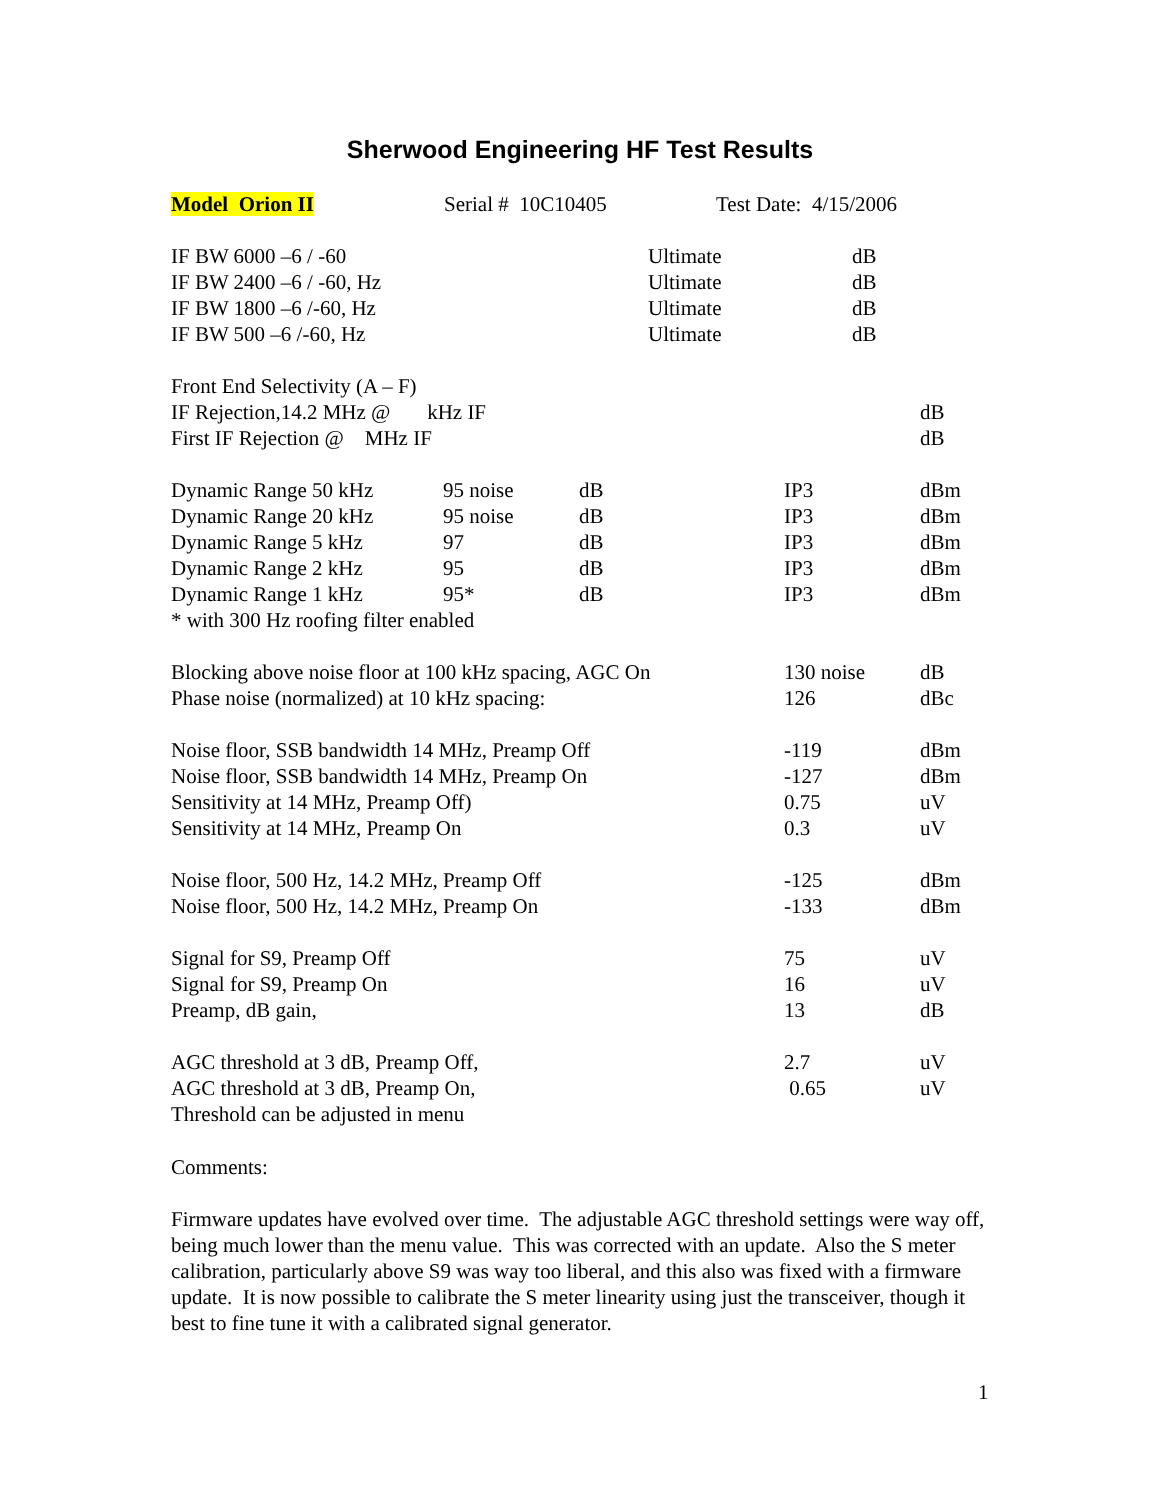Sherwood Engineering HF Test Results
| Model Orion II | Serial # 10C10405 | Test Date: 4/15/2006 |
| IF BW 6000 –6 / -60 | Ultimate | dB |
| IF BW 2400 –6 / -60, Hz | Ultimate | dB |
| IF BW 1800 –6 /-60, Hz | Ultimate | dB |
| IF BW 500 –6 /-60, Hz | Ultimate | dB |
| Front End Selectivity (A – F) | |
| IF Rejection,14.2 MHz @ kHz IF | dB |
| First IF Rejection @ MHz IF | dB |
| Dynamic Range 50 kHz | 95 noise | dB | IP3 | dBm |
| Dynamic Range 20 kHz | 95 noise | dB | IP3 | dBm |
| Dynamic Range 5 kHz | 97 | dB | IP3 | dBm |
| Dynamic Range 2 kHz | 95 | dB | IP3 | dBm |
| Dynamic Range 1 kHz | 95* | dB | IP3 | dBm |
| * with 300 Hz roofing filter enabled | | | | |
| Blocking above noise floor at 100 kHz spacing, AGC On | 130 noise | dB |
| Phase noise (normalized) at 10 kHz spacing: | 126 | dBc |
| Noise floor, SSB bandwidth 14 MHz, Preamp Off | -119 | dBm |
| Noise floor, SSB bandwidth 14 MHz, Preamp On | -127 | dBm |
| Sensitivity at 14 MHz, Preamp Off) | 0.75 | uV |
| Sensitivity at 14 MHz, Preamp On | 0.3 | uV |
| Noise floor, 500 Hz, 14.2 MHz, Preamp Off | -125 | dBm |
| Noise floor, 500 Hz, 14.2 MHz, Preamp On | -133 | dBm |
| Signal for S9, Preamp Off | 75 | uV |
| Signal for S9, Preamp On | 16 | uV |
| Preamp, dB gain, | 13 | dB |
| AGC threshold at 3 dB, Preamp Off, | 2.7 | uV |
| AGC threshold at 3 dB, Preamp On, | 0.65 | uV |
| Threshold can be adjusted in menu | | |
Comments:
Firmware updates have evolved over time. The adjustable AGC threshold settings were way off, being much lower than the menu value. This was corrected with an update. Also the S meter calibration, particularly above S9 was way too liberal, and this also was fixed with a firmware update. It is now possible to calibrate the S meter linearity using just the transceiver, though it best to fine tune it with a calibrated signal generator.
1